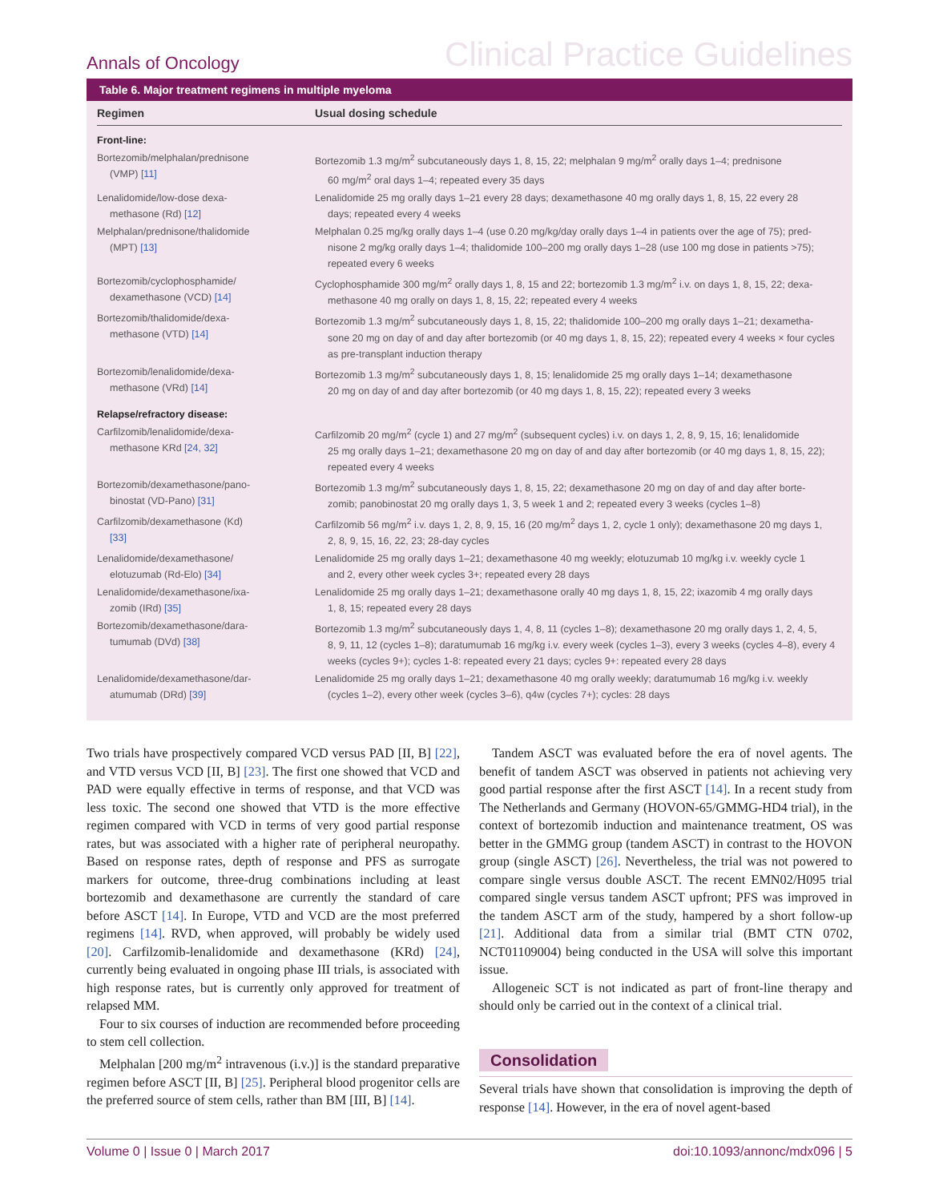Annals of Oncology
Clinical Practice Guidelines
Table 6. Major treatment regimens in multiple myeloma
| Regimen | Usual dosing schedule |
| --- | --- |
| Front-line: | |
| Bortezomib/melphalan/prednisone (VMP) [11] | Bortezomib 1.3 mg/m<sup>2</sup> subcutaneously days 1, 8, 15, 22; melphalan 9 mg/m<sup>2</sup> orally days 1–4; prednisone 60 mg/m<sup>2</sup> oral days 1–4; repeated every 35 days |
| Lenalidomide/low-dose dexa- methasone (Rd) [12] | Lenalidomide 25 mg orally days 1–21 every 28 days; dexamethasone 40 mg orally days 1, 8, 15, 22 every 28 days; repeated every 4 weeks |
| Melphalan/prednisone/thalidomide (MPT) [13] | Melphalan 0.25 mg/kg orally days 1–4 (use 0.20 mg/kg/day orally days 1–4 in patients over the age of 75); pred- nisone 2 mg/kg orally days 1–4; thalidomide 100–200 mg orally days 1–28 (use 100 mg dose in patients >75); repeated every 6 weeks |
| Bortezomib/cyclophosphamide/ dexamethasone (VCD) [14] | Cyclophosphamide 300 mg/m<sup>2</sup> orally days 1, 8, 15 and 22; bortezomib 1.3 mg/m<sup>2</sup> i.v. on days 1, 8, 15, 22; dexa- methasone 40 mg orally on days 1, 8, 15, 22; repeated every 4 weeks |
| Bortezomib/thalidomide/dexa- methasone (VTD) [14] | Bortezomib 1.3 mg/m<sup>2</sup> subcutaneously days 1, 8, 15, 22; thalidomide 100–200 mg orally days 1–21; dexametha- sone 20 mg on day of and day after bortezomib (or 40 mg days 1, 8, 15, 22); repeated every 4 weeks × four cycles as pre-transplant induction therapy |
| Bortezomib/lenalidomide/dexa- methasone (VRd) [14] | Bortezomib 1.3 mg/m<sup>2</sup> subcutaneously days 1, 8, 15; lenalidomide 25 mg orally days 1–14; dexamethasone 20 mg on day of and day after bortezomib (or 40 mg days 1, 8, 15, 22); repeated every 3 weeks |
| Relapse/refractory disease: | |
| Carfilzomib/lenalidomide/dexa- methasone KRd [24, 32] | Carfilzomib 20 mg/m<sup>2</sup> (cycle 1) and 27 mg/m<sup>2</sup> (subsequent cycles) i.v. on days 1, 2, 8, 9, 15, 16; lenalidomide 25 mg orally days 1–21; dexamethasone 20 mg on day of and day after bortezomib (or 40 mg days 1, 8, 15, 22); repeated every 4 weeks |
| Bortezomib/dexamethasone/pano- binostat (VD-Pano) [31] | Bortezomib 1.3 mg/m<sup>2</sup> subcutaneously days 1, 8, 15, 22; dexamethasone 20 mg on day of and day after borte- zomib; panobinostat 20 mg orally days 1, 3, 5 week 1 and 2; repeated every 3 weeks (cycles 1–8) |
| Carfilzomib/dexamethasone (Kd) [33] | Carfilzomib 56 mg/m<sup>2</sup> i.v. days 1, 2, 8, 9, 15, 16 (20 mg/m<sup>2</sup> days 1, 2, cycle 1 only); dexamethasone 20 mg days 1, 2, 8, 9, 15, 16, 22, 23; 28-day cycles |
| Lenalidomide/dexamethasone/ elotuzumab (Rd-Elo) [34] | Lenalidomide 25 mg orally days 1–21; dexamethasone 40 mg weekly; elotuzumab 10 mg/kg i.v. weekly cycle 1 and 2, every other week cycles 3+; repeated every 28 days |
| Lenalidomide/dexamethasone/ixa- zomib (IRd) [35] | Lenalidomide 25 mg orally days 1–21; dexamethasone orally 40 mg days 1, 8, 15, 22; ixazomib 4 mg orally days 1, 8, 15; repeated every 28 days |
| Bortezomib/dexamethasone/dara- tumumab (DVd) [38] | Bortezomib 1.3 mg/m<sup>2</sup> subcutaneously days 1, 4, 8, 11 (cycles 1–8); dexamethasone 20 mg orally days 1, 2, 4, 5, 8, 9, 11, 12 (cycles 1–8); daratumumab 16 mg/kg i.v. every week (cycles 1–3), every 3 weeks (cycles 4–8), every 4 weeks (cycles 9+); cycles 1-8: repeated every 21 days; cycles 9+: repeated every 28 days |
| Lenalidomide/dexamethasone/dar- atumumab (DRd) [39] | Lenalidomide 25 mg orally days 1–21; dexamethasone 40 mg orally weekly; daratumumab 16 mg/kg i.v. weekly (cycles 1–2), every other week (cycles 3–6), q4w (cycles 7+); cycles: 28 days |
Two trials have prospectively compared VCD versus PAD [II, B] [22], and VTD versus VCD [II, B] [23]. The first one showed that VCD and PAD were equally effective in terms of response, and that VCD was less toxic. The second one showed that VTD is the more effective regimen compared with VCD in terms of very good partial response rates, but was associated with a higher rate of peripheral neuropathy. Based on response rates, depth of response and PFS as surrogate markers for outcome, three-drug combinations including at least bortezomib and dexamethasone are currently the standard of care before ASCT [14]. In Europe, VTD and VCD are the most preferred regimens [14]. RVD, when approved, will probably be widely used [20]. Carfilzomib-lenalidomide and dexamethasone (KRd) [24], currently being evaluated in ongoing phase III trials, is associated with high response rates, but is currently only approved for treatment of relapsed MM.
Four to six courses of induction are recommended before proceeding to stem cell collection.
Melphalan [200 mg/m<sup>2</sup> intravenous (i.v.)] is the standard preparative regimen before ASCT [II, B] [25]. Peripheral blood progenitor cells are the preferred source of stem cells, rather than BM [III, B] [14].
Tandem ASCT was evaluated before the era of novel agents. The benefit of tandem ASCT was observed in patients not achieving very good partial response after the first ASCT [14]. In a recent study from The Netherlands and Germany (HOVON-65/GMMG-HD4 trial), in the context of bortezomib induction and maintenance treatment, OS was better in the GMMG group (tandem ASCT) in contrast to the HOVON group (single ASCT) [26]. Nevertheless, the trial was not powered to compare single versus double ASCT. The recent EMN02/H095 trial compared single versus tandem ASCT upfront; PFS was improved in the tandem ASCT arm of the study, hampered by a short follow-up [21]. Additional data from a similar trial (BMT CTN 0702, NCT01109004) being conducted in the USA will solve this important issue.
Allogeneic SCT is not indicated as part of front-line therapy and should only be carried out in the context of a clinical trial.
Consolidation
Several trials have shown that consolidation is improving the depth of response [14]. However, in the era of novel agent-based
Volume 0 | Issue 0 | March 2017 doi:10.1093/annonc/mdx096 | 5